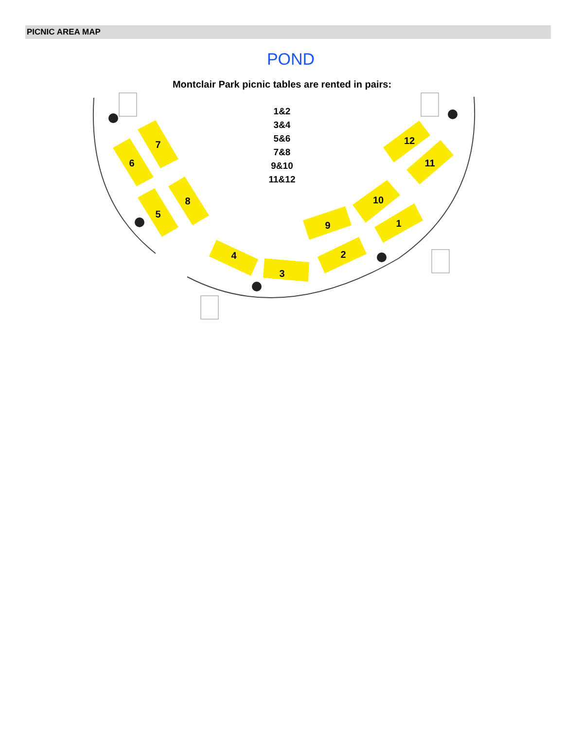PICNIC AREA MAP
POND
7
6
8
5
4
3
9
2
10
1
12
11
Montclair Park picnic tables are rented in pairs:
1&2
3&4
5&6
7&8
9&10
11&12